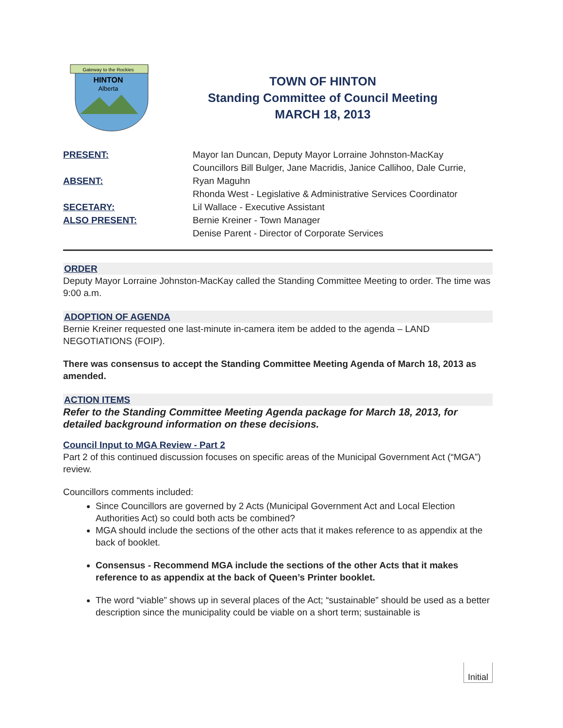Gateway to the Rockies
HINTON
Alberta
TOWN OF HINTON
Standing Committee of Council Meeting
MARCH 18, 2013
PRESENT:
ABSENT:
SECETARY:
ALSO PRESENT:
Mayor Ian Duncan, Deputy Mayor Lorraine Johnston-MacKay
Councillors Bill Bulger, Jane Macridis, Janice Callihoo, Dale Currie,
Ryan Maguhn
Rhonda West - Legislative & Administrative Services Coordinator
Lil Wallace - Executive Assistant
Bernie Kreiner - Town Manager
Denise Parent - Director of Corporate Services
ORDER
Deputy Mayor Lorraine Johnston-MacKay called the Standing Committee Meeting to order. The time was 9:00 a.m.
ADOPTION OF AGENDA
Bernie Kreiner requested one last-minute in-camera item be added to the agenda – LAND NEGOTIATIONS (FOIP).
There was consensus to accept the Standing Committee Meeting Agenda of March 18, 2013 as amended.
ACTION ITEMS
Refer to the Standing Committee Meeting Agenda package for March 18, 2013, for detailed background information on these decisions.
Council Input to MGA Review - Part 2
Part 2 of this continued discussion focuses on specific areas of the Municipal Government Act (“MGA”) review.
Councillors comments included:
Since Councillors are governed by 2 Acts (Municipal Government Act and Local Election Authorities Act) so could both acts be combined?
MGA should include the sections of the other acts that it makes reference to as appendix at the back of booklet.
Consensus - Recommend MGA include the sections of the other Acts that it makes reference to as appendix at the back of Queen’s Printer booklet.
The word “viable” shows up in several places of the Act; “sustainable” should be used as a better description since the municipality could be viable on a short term; sustainable is
Initial